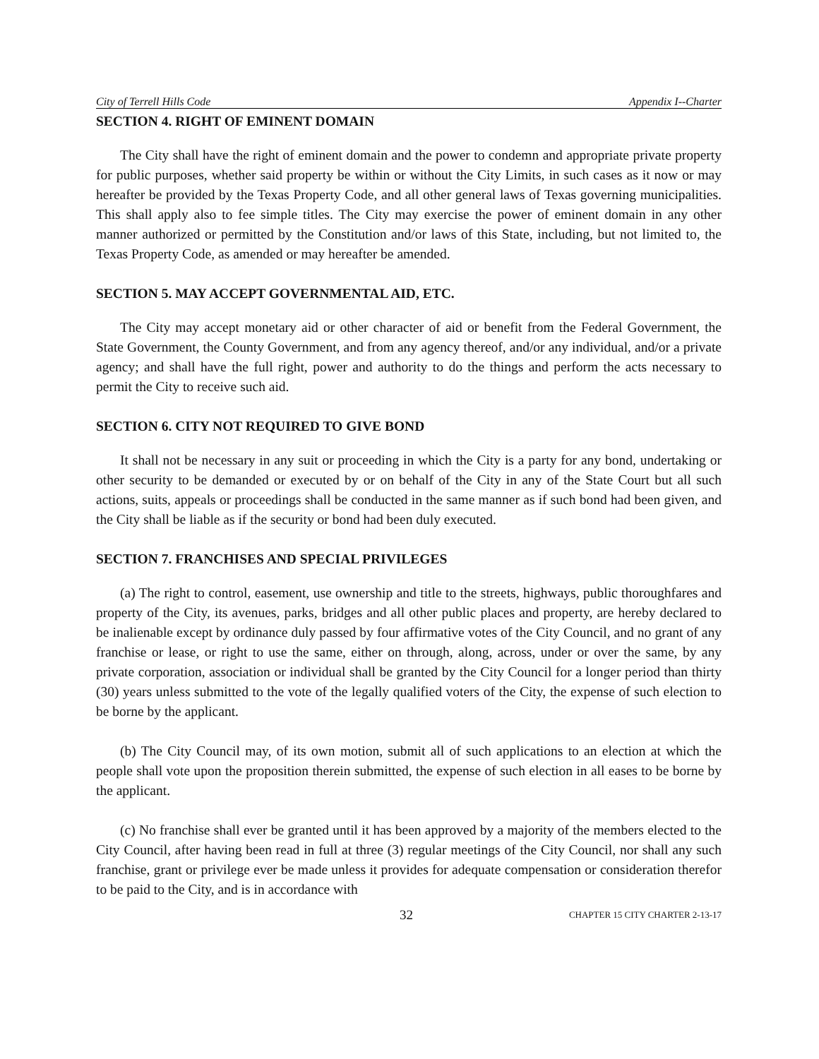City of Terrell Hills Code Appendix I--Charter
SECTION 4. RIGHT OF EMINENT DOMAIN
The City shall have the right of eminent domain and the power to condemn and appropriate private property for public purposes, whether said property be within or without the City Limits, in such cases as it now or may hereafter be provided by the Texas Property Code, and all other general laws of Texas governing municipalities. This shall apply also to fee simple titles. The City may exercise the power of eminent domain in any other manner authorized or permitted by the Constitution and/or laws of this State, including, but not limited to, the Texas Property Code, as amended or may hereafter be amended.
SECTION 5. MAY ACCEPT GOVERNMENTAL AID, ETC.
The City may accept monetary aid or other character of aid or benefit from the Federal Government, the State Government, the County Government, and from any agency thereof, and/or any individual, and/or a private agency; and shall have the full right, power and authority to do the things and perform the acts necessary to permit the City to receive such aid.
SECTION 6. CITY NOT REQUIRED TO GIVE BOND
It shall not be necessary in any suit or proceeding in which the City is a party for any bond, undertaking or other security to be demanded or executed by or on behalf of the City in any of the State Court but all such actions, suits, appeals or proceedings shall be conducted in the same manner as if such bond had been given, and the City shall be liable as if the security or bond had been duly executed.
SECTION 7. FRANCHISES AND SPECIAL PRIVILEGES
(a) The right to control, easement, use ownership and title to the streets, highways, public thoroughfares and property of the City, its avenues, parks, bridges and all other public places and property, are hereby declared to be inalienable except by ordinance duly passed by four affirmative votes of the City Council, and no grant of any franchise or lease, or right to use the same, either on through, along, across, under or over the same, by any private corporation, association or individual shall be granted by the City Council for a longer period than thirty (30) years unless submitted to the vote of the legally qualified voters of the City, the expense of such election to be borne by the applicant.
(b) The City Council may, of its own motion, submit all of such applications to an election at which the people shall vote upon the proposition therein submitted, the expense of such election in all eases to be borne by the applicant.
(c) No franchise shall ever be granted until it has been approved by a majority of the members elected to the City Council, after having been read in full at three (3) regular meetings of the City Council, nor shall any such franchise, grant or privilege ever be made unless it provides for adequate compensation or consideration therefor to be paid to the City, and is in accordance with
32 CHAPTER 15 CITY CHARTER 2-13-17